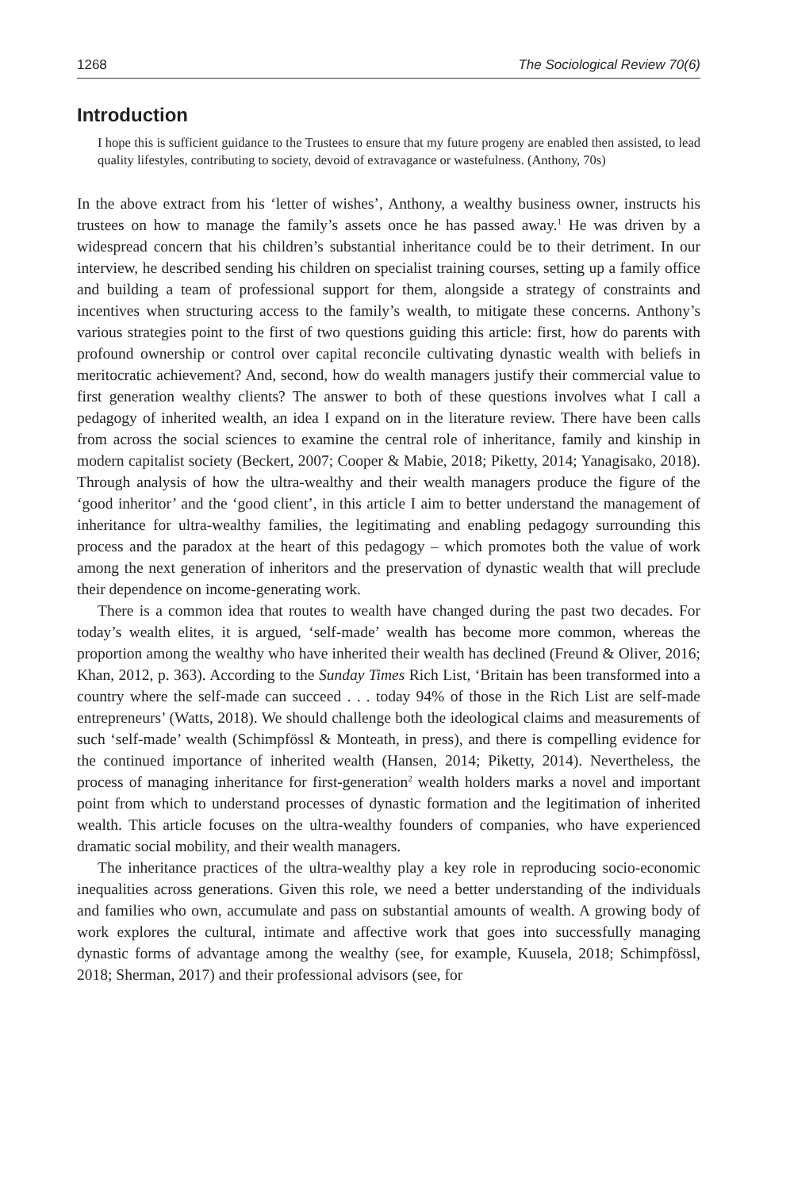1268 The Sociological Review 70(6)
Introduction
I hope this is sufficient guidance to the Trustees to ensure that my future progeny are enabled then assisted, to lead quality lifestyles, contributing to society, devoid of extravagance or wastefulness. (Anthony, 70s)
In the above extract from his ‘letter of wishes’, Anthony, a wealthy business owner, instructs his trustees on how to manage the family’s assets once he has passed away.<sup>1</sup> He was driven by a widespread concern that his children’s substantial inheritance could be to their detriment. In our interview, he described sending his children on specialist training courses, setting up a family office and building a team of professional support for them, alongside a strategy of constraints and incentives when structuring access to the family’s wealth, to mitigate these concerns. Anthony’s various strategies point to the first of two questions guiding this article: first, how do parents with profound ownership or control over capital reconcile cultivating dynastic wealth with beliefs in meritocratic achievement? And, second, how do wealth managers justify their commercial value to first generation wealthy clients? The answer to both of these questions involves what I call a pedagogy of inherited wealth, an idea I expand on in the literature review. There have been calls from across the social sciences to examine the central role of inheritance, family and kinship in modern capitalist society (Beckert, 2007; Cooper & Mabie, 2018; Piketty, 2014; Yanagisako, 2018). Through analysis of how the ultra-wealthy and their wealth managers produce the figure of the ‘good inheritor’ and the ‘good client’, in this article I aim to better understand the management of inheritance for ultra-wealthy families, the legitimating and enabling pedagogy surrounding this process and the paradox at the heart of this pedagogy – which promotes both the value of work among the next generation of inheritors and the preservation of dynastic wealth that will preclude their dependence on income-generating work.
There is a common idea that routes to wealth have changed during the past two decades. For today’s wealth elites, it is argued, ‘self-made’ wealth has become more common, whereas the proportion among the wealthy who have inherited their wealth has declined (Freund & Oliver, 2016; Khan, 2012, p. 363). According to the Sunday Times Rich List, ‘Britain has been transformed into a country where the self-made can succeed . . . today 94% of those in the Rich List are self-made entrepreneurs’ (Watts, 2018). We should challenge both the ideological claims and measurements of such ‘self-made’ wealth (Schimpfössl & Monteath, in press), and there is compelling evidence for the continued importance of inherited wealth (Hansen, 2014; Piketty, 2014). Nevertheless, the process of managing inheritance for first-generation<sup>2</sup> wealth holders marks a novel and important point from which to understand processes of dynastic formation and the legitimation of inherited wealth. This article focuses on the ultra-wealthy founders of companies, who have experienced dramatic social mobility, and their wealth managers.
The inheritance practices of the ultra-wealthy play a key role in reproducing socio-economic inequalities across generations. Given this role, we need a better understanding of the individuals and families who own, accumulate and pass on substantial amounts of wealth. A growing body of work explores the cultural, intimate and affective work that goes into successfully managing dynastic forms of advantage among the wealthy (see, for example, Kuusela, 2018; Schimpfössl, 2018; Sherman, 2017) and their professional advisors (see, for